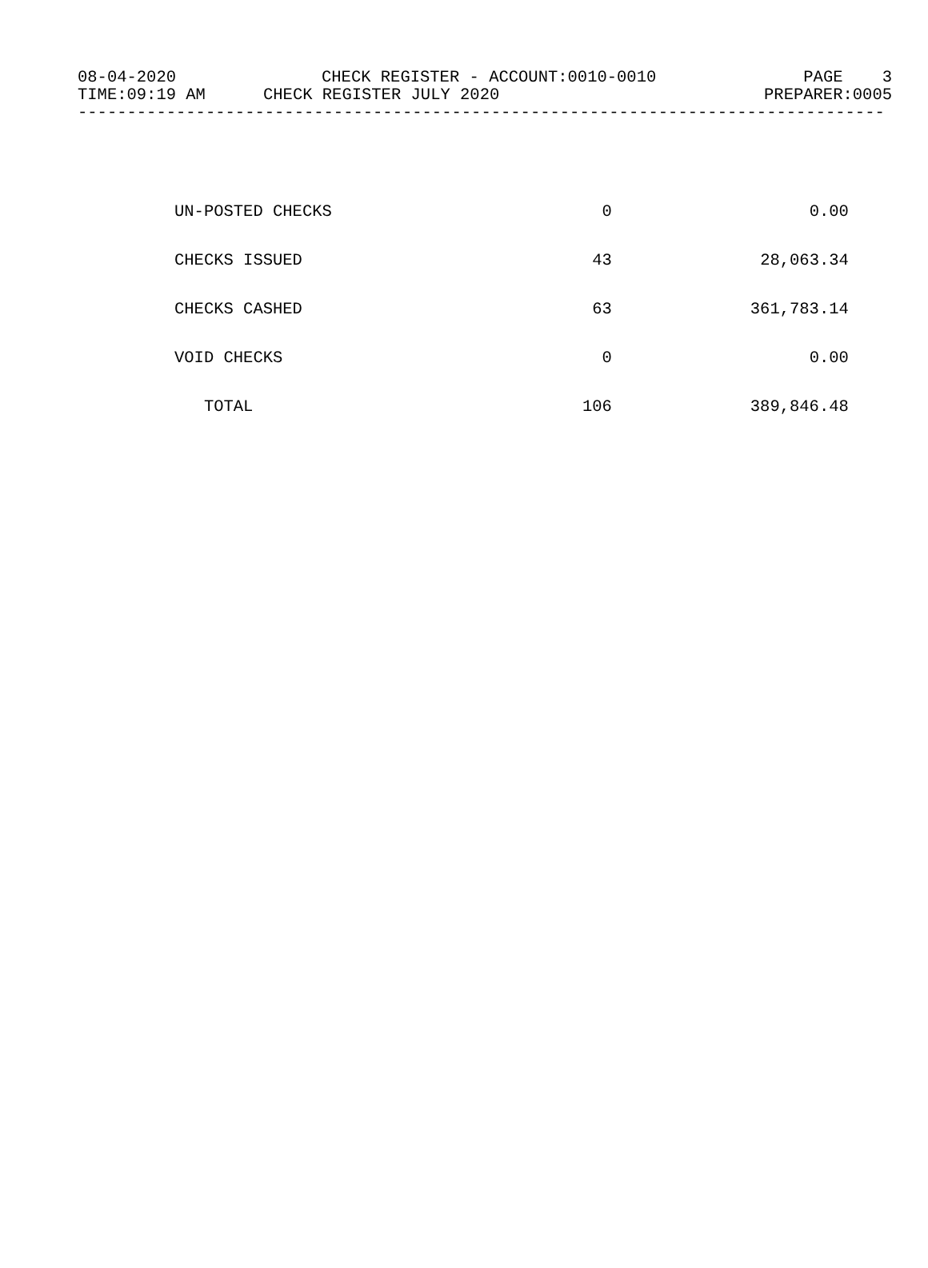08-04-2020 CHECK REGISTER - ACCOUNT:0010-0010 PAGE 3
TIME:09:19 AM CHECK REGISTER JULY 2020 PREPARER:0005
----------------------------------------------------------------------------------
| UN-POSTED CHECKS | 0 | 0.00 |
| CHECKS ISSUED | 43 | 28,063.34 |
| CHECKS CASHED | 63 | 361,783.14 |
| VOID CHECKS | 0 | 0.00 |
| TOTAL | 106 | 389,846.48 |